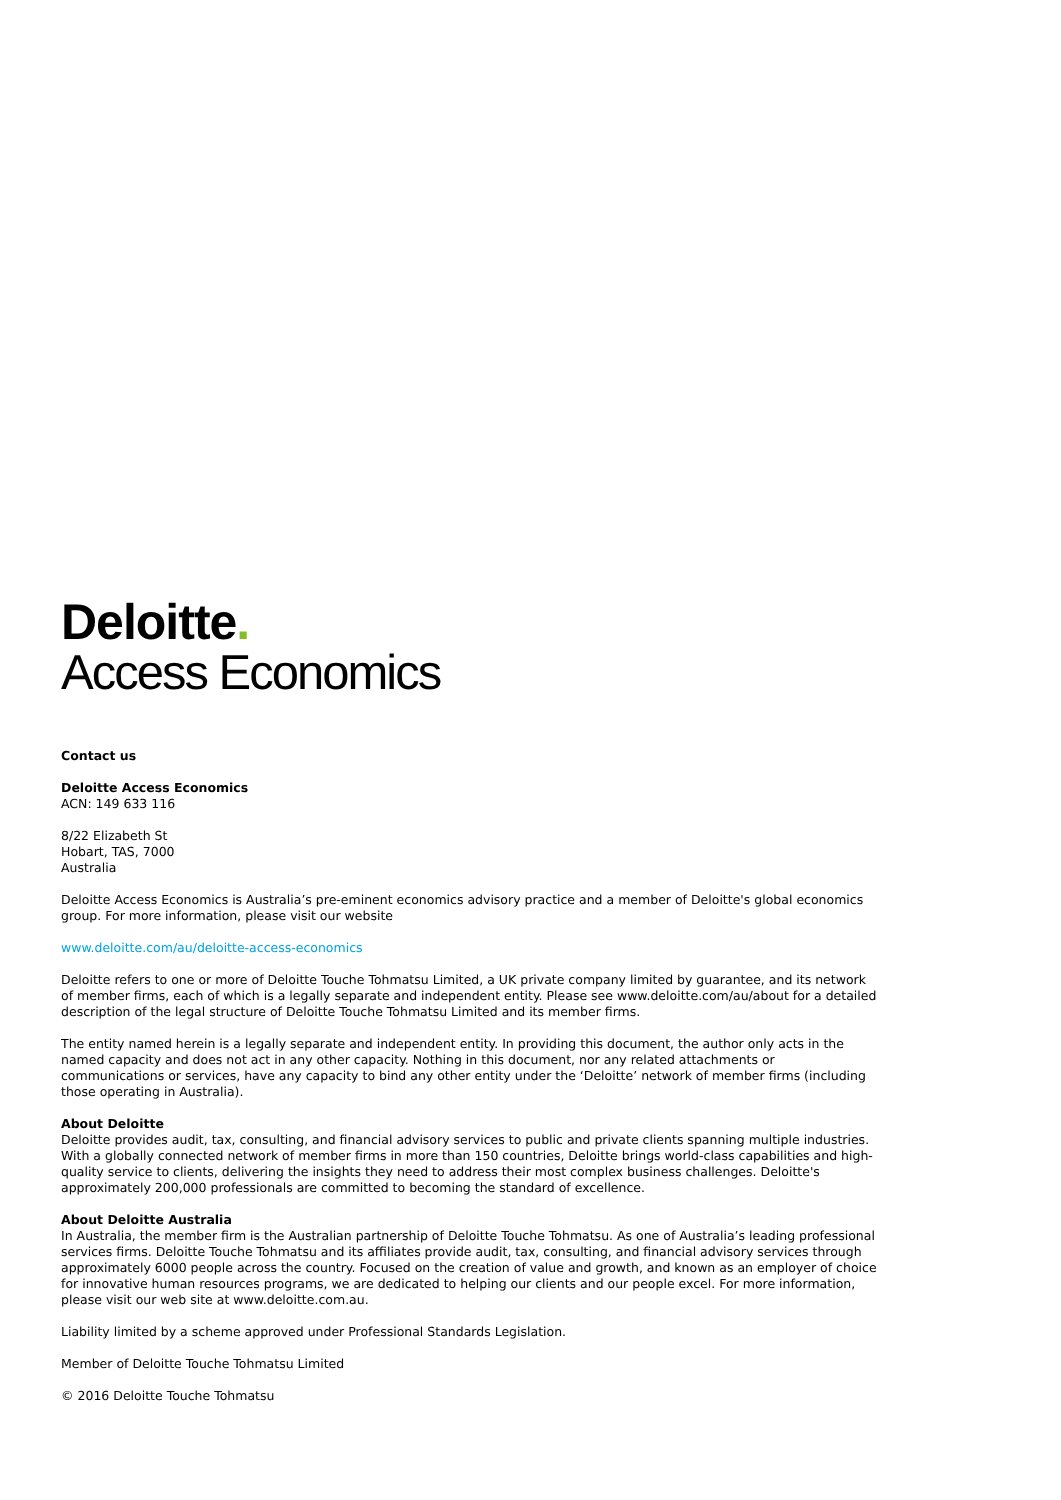Deloitte.
Access Economics
Contact us
Deloitte Access Economics
ACN: 149 633 116
8/22 Elizabeth St
Hobart, TAS, 7000
Australia
Deloitte Access Economics is Australia’s pre-eminent economics advisory practice and a member of Deloitte's global economics group. For more information, please visit our website
www.deloitte.com/au/deloitte-access-economics
Deloitte refers to one or more of Deloitte Touche Tohmatsu Limited, a UK private company limited by guarantee, and its network of member firms, each of which is a legally separate and independent entity. Please see www.deloitte.com/au/about for a detailed description of the legal structure of Deloitte Touche Tohmatsu Limited and its member firms.
The entity named herein is a legally separate and independent entity. In providing this document, the author only acts in the named capacity and does not act in any other capacity. Nothing in this document, nor any related attachments or communications or services, have any capacity to bind any other entity under the ‘Deloitte’ network of member firms (including those operating in Australia).
About Deloitte
Deloitte provides audit, tax, consulting, and financial advisory services to public and private clients spanning multiple industries. With a globally connected network of member firms in more than 150 countries, Deloitte brings world-class capabilities and high-quality service to clients, delivering the insights they need to address their most complex business challenges. Deloitte's approximately 200,000 professionals are committed to becoming the standard of excellence.
About Deloitte Australia
In Australia, the member firm is the Australian partnership of Deloitte Touche Tohmatsu. As one of Australia’s leading professional services firms. Deloitte Touche Tohmatsu and its affiliates provide audit, tax, consulting, and financial advisory services through approximately 6000 people across the country. Focused on the creation of value and growth, and known as an employer of choice for innovative human resources programs, we are dedicated to helping our clients and our people excel. For more information, please visit our web site at www.deloitte.com.au.
Liability limited by a scheme approved under Professional Standards Legislation.
Member of Deloitte Touche Tohmatsu Limited
© 2016 Deloitte Touche Tohmatsu